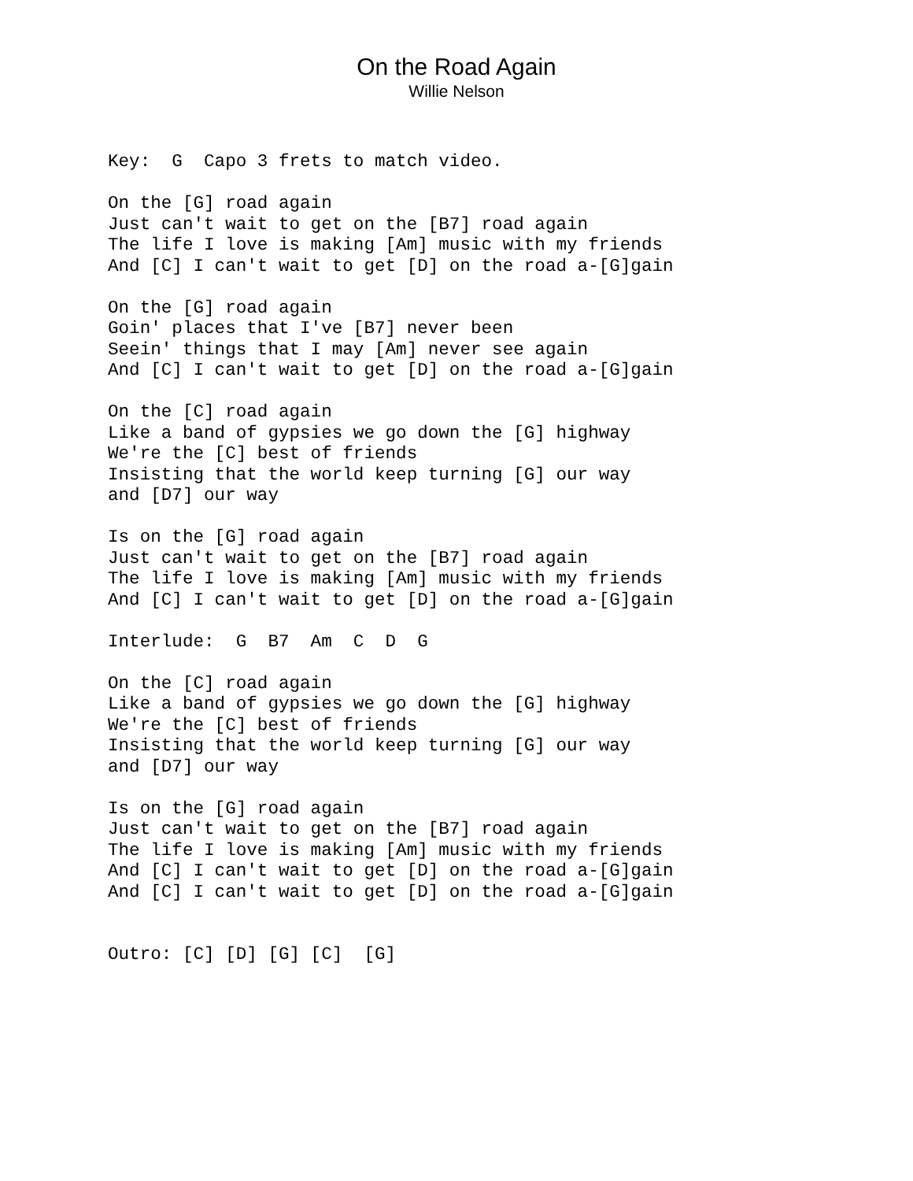On the Road Again
Willie Nelson
Key:  G  Capo 3 frets to match video.

On the [G] road again
Just can't wait to get on the [B7] road again
The life I love is making [Am] music with my friends
And [C] I can't wait to get [D] on the road a-[G]gain

On the [G] road again
Goin' places that I've [B7] never been
Seein' things that I may [Am] never see again
And [C] I can't wait to get [D] on the road a-[G]gain

On the [C] road again
Like a band of gypsies we go down the [G] highway
We're the [C] best of friends
Insisting that the world keep turning [G] our way
and [D7] our way

Is on the [G] road again
Just can't wait to get on the [B7] road again
The life I love is making [Am] music with my friends
And [C] I can't wait to get [D] on the road a-[G]gain

Interlude:  G  B7  Am  C  D  G

On the [C] road again
Like a band of gypsies we go down the [G] highway
We're the [C] best of friends
Insisting that the world keep turning [G] our way
and [D7] our way

Is on the [G] road again
Just can't wait to get on the [B7] road again
The life I love is making [Am] music with my friends
And [C] I can't wait to get [D] on the road a-[G]gain
And [C] I can't wait to get [D] on the road a-[G]gain


Outro: [C] [D] [G] [C]  [G]